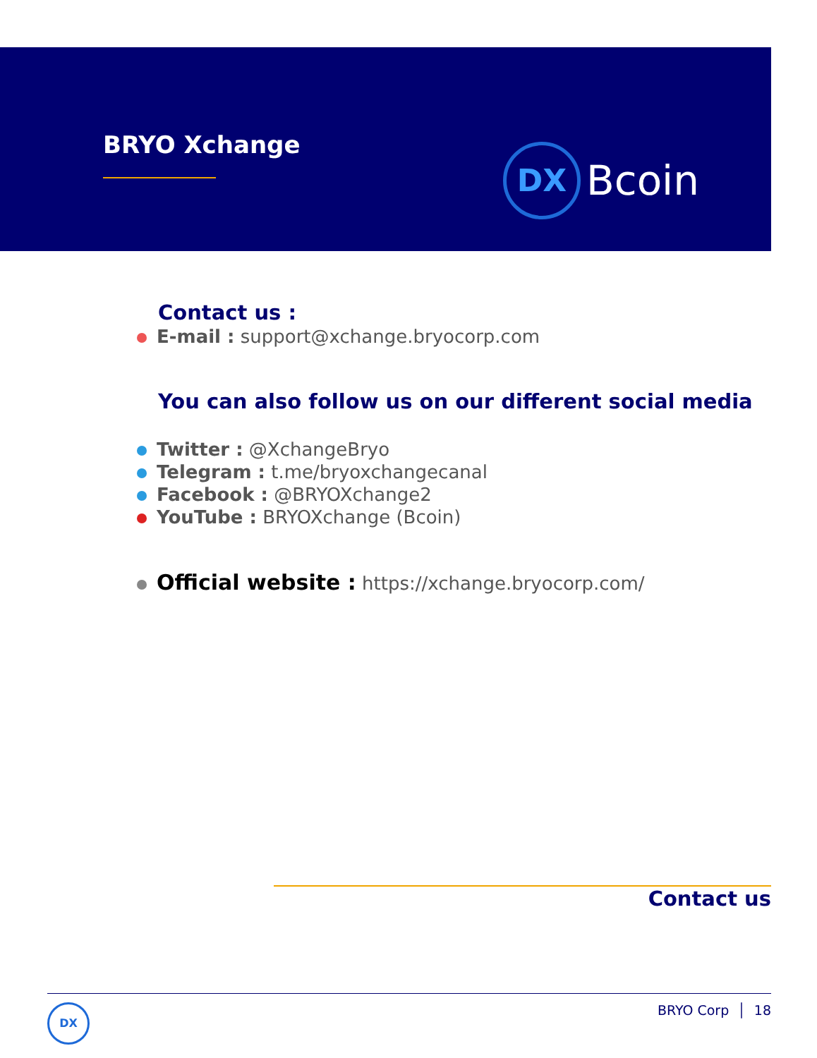BRYO Xchange
DX
Bcoin
Contact us :
E-mail : support@xchange.bryocorp.com
You can also follow us on our different social media
Twitter : @XchangeBryo
Telegram : t.me/bryoxchangecanal
Facebook : @BRYOXchange2
YouTube : BRYOXchange (Bcoin)
Official website : https://xchange.bryocorp.com/
Contact us
DX
BRYO Corp │ 18